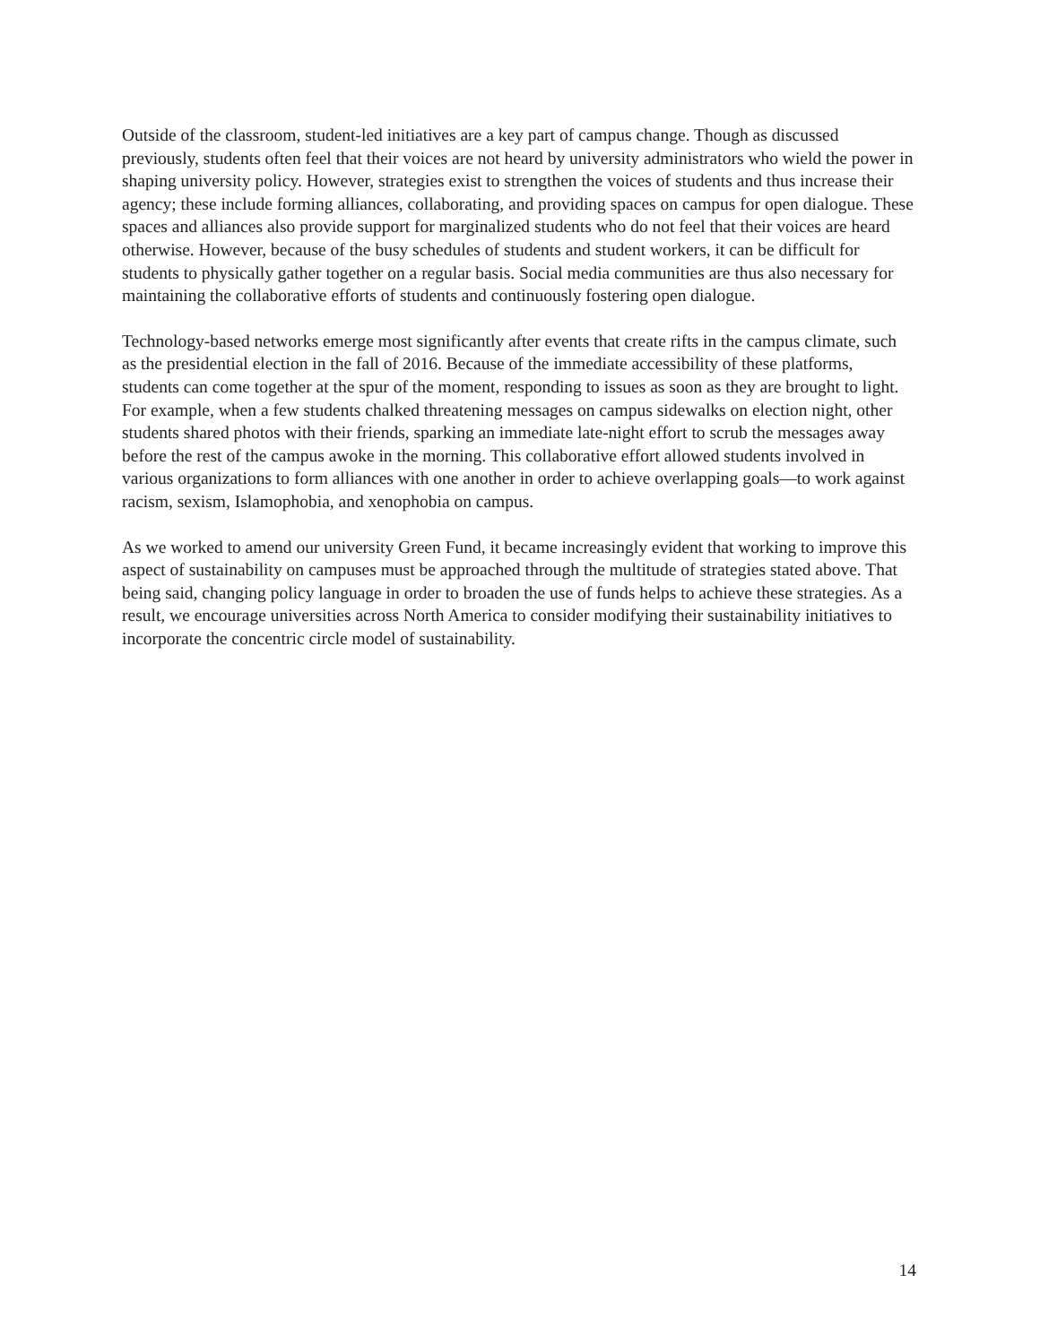Outside of the classroom, student-led initiatives are a key part of campus change. Though as discussed previously, students often feel that their voices are not heard by university administrators who wield the power in shaping university policy. However, strategies exist to strengthen the voices of students and thus increase their agency; these include forming alliances, collaborating, and providing spaces on campus for open dialogue. These spaces and alliances also provide support for marginalized students who do not feel that their voices are heard otherwise. However, because of the busy schedules of students and student workers, it can be difficult for students to physically gather together on a regular basis. Social media communities are thus also necessary for maintaining the collaborative efforts of students and continuously fostering open dialogue.
Technology-based networks emerge most significantly after events that create rifts in the campus climate, such as the presidential election in the fall of 2016. Because of the immediate accessibility of these platforms, students can come together at the spur of the moment, responding to issues as soon as they are brought to light. For example, when a few students chalked threatening messages on campus sidewalks on election night, other students shared photos with their friends, sparking an immediate late-night effort to scrub the messages away before the rest of the campus awoke in the morning. This collaborative effort allowed students involved in various organizations to form alliances with one another in order to achieve overlapping goals—to work against racism, sexism, Islamophobia, and xenophobia on campus.
As we worked to amend our university Green Fund, it became increasingly evident that working to improve this aspect of sustainability on campuses must be approached through the multitude of strategies stated above. That being said, changing policy language in order to broaden the use of funds helps to achieve these strategies. As a result, we encourage universities across North America to consider modifying their sustainability initiatives to incorporate the concentric circle model of sustainability.
14